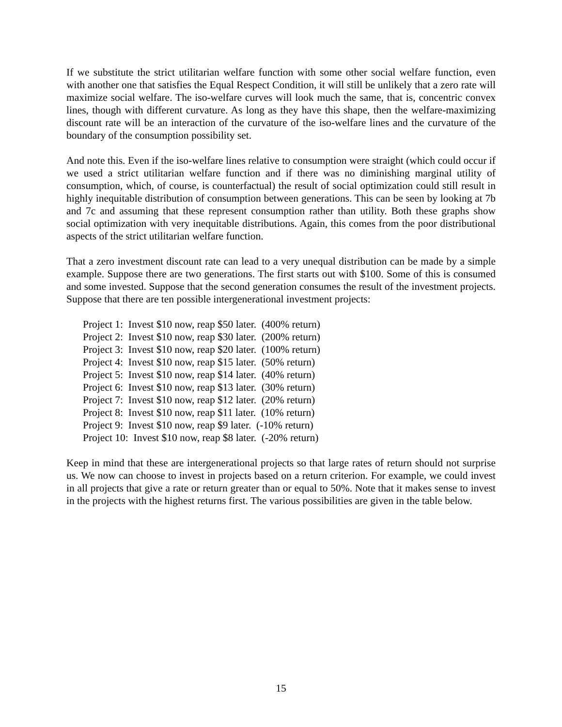If we substitute the strict utilitarian welfare function with some other social welfare function, even with another one that satisfies the Equal Respect Condition, it will still be unlikely that a zero rate will maximize social welfare. The iso-welfare curves will look much the same, that is, concentric convex lines, though with different curvature. As long as they have this shape, then the welfare-maximizing discount rate will be an interaction of the curvature of the iso-welfare lines and the curvature of the boundary of the consumption possibility set.
And note this. Even if the iso-welfare lines relative to consumption were straight (which could occur if we used a strict utilitarian welfare function and if there was no diminishing marginal utility of consumption, which, of course, is counterfactual) the result of social optimization could still result in highly inequitable distribution of consumption between generations. This can be seen by looking at 7b and 7c and assuming that these represent consumption rather than utility. Both these graphs show social optimization with very inequitable distributions. Again, this comes from the poor distributional aspects of the strict utilitarian welfare function.
That a zero investment discount rate can lead to a very unequal distribution can be made by a simple example. Suppose there are two generations. The first starts out with $100. Some of this is consumed and some invested. Suppose that the second generation consumes the result of the investment projects. Suppose that there are ten possible intergenerational investment projects:
Project 1: Invest $10 now, reap $50 later. (400% return)
Project 2: Invest $10 now, reap $30 later. (200% return)
Project 3: Invest $10 now, reap $20 later. (100% return)
Project 4: Invest $10 now, reap $15 later. (50% return)
Project 5: Invest $10 now, reap $14 later. (40% return)
Project 6: Invest $10 now, reap $13 later. (30% return)
Project 7: Invest $10 now, reap $12 later. (20% return)
Project 8: Invest $10 now, reap $11 later. (10% return)
Project 9: Invest $10 now, reap $9 later. (-10% return)
Project 10: Invest $10 now, reap $8 later. (-20% return)
Keep in mind that these are intergenerational projects so that large rates of return should not surprise us. We now can choose to invest in projects based on a return criterion. For example, we could invest in all projects that give a rate or return greater than or equal to 50%. Note that it makes sense to invest in the projects with the highest returns first. The various possibilities are given in the table below.
15